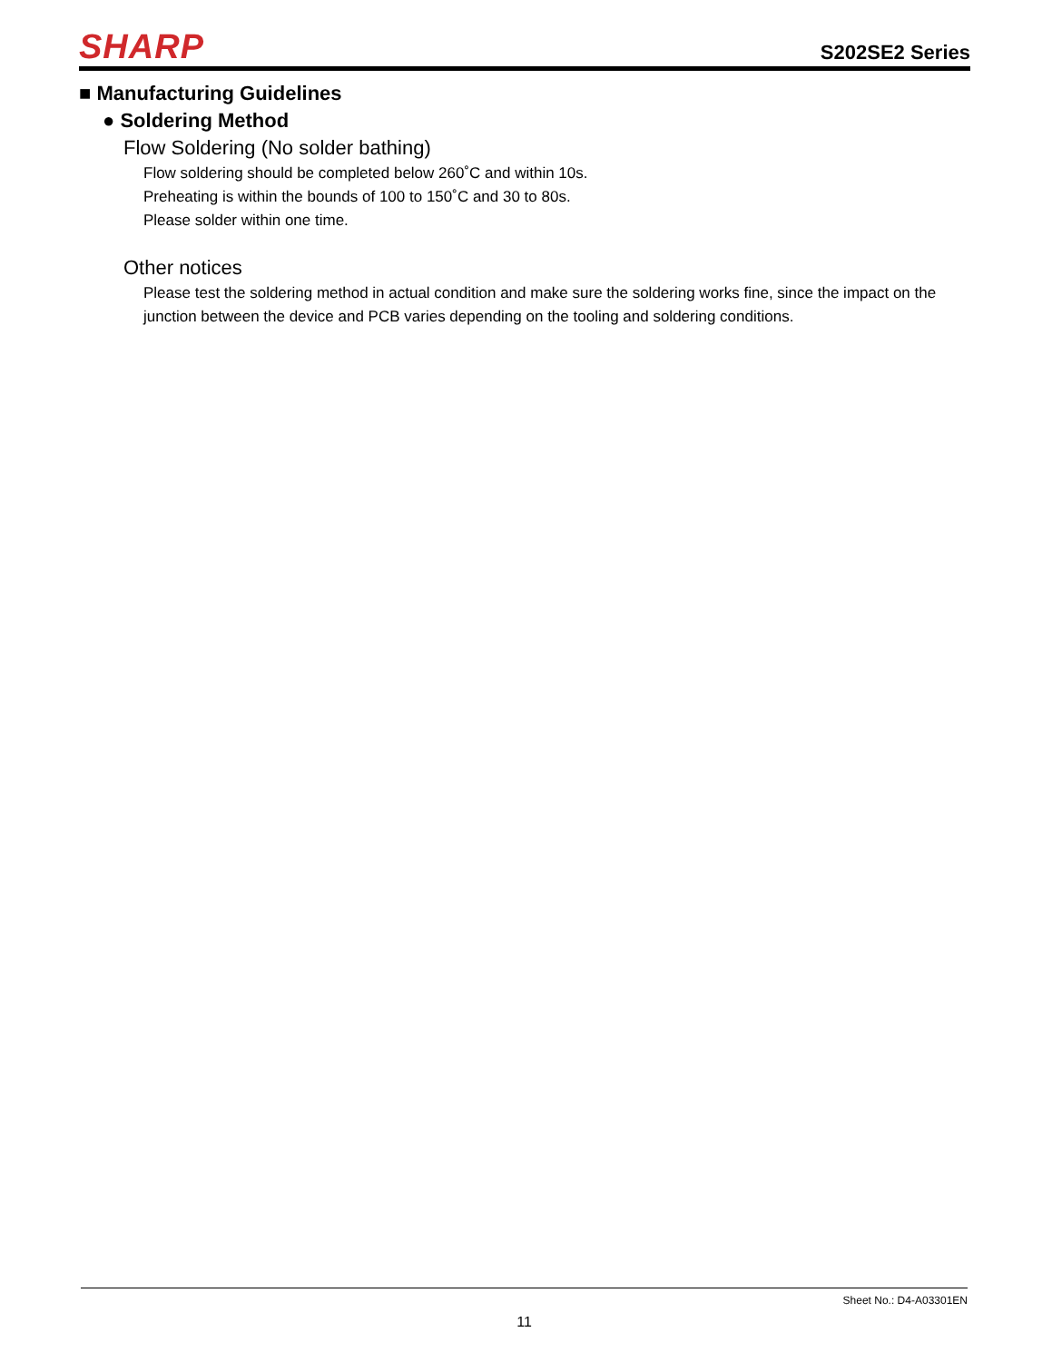SHARP
S202SE2 Series
■ Manufacturing Guidelines
● Soldering Method
Flow Soldering (No solder bathing)
Flow soldering should be completed below 260˚C and within 10s.
Preheating is within the bounds of 100 to 150˚C and 30 to 80s.
Please solder within one time.
Other notices
Please test the soldering method in actual condition and make sure the soldering works fine, since the impact on the junction between the device and PCB varies depending on the tooling and soldering conditions.
Sheet No.: D4-A03301EN
11